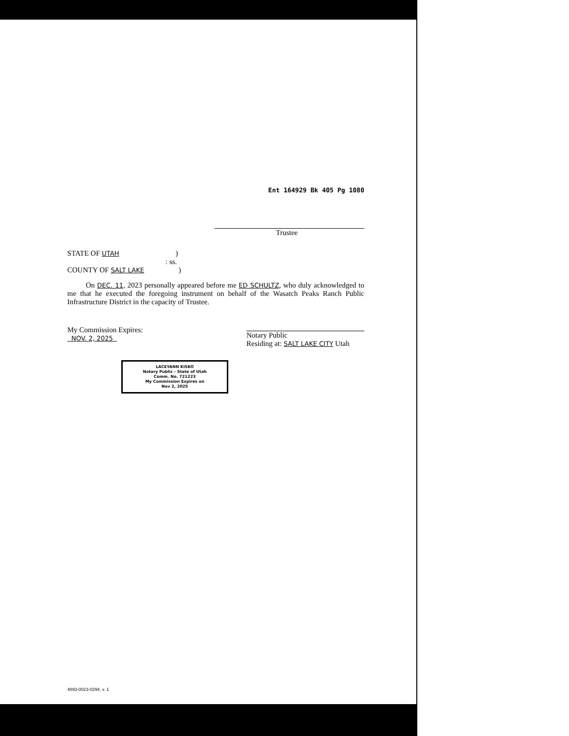Ent 164929 Bk 405 Pg 1080
Trustee
STATE OF UTAH)
: ss.
COUNTY OF SALT LAKE)
On DEC. 11, 2023 personally appeared before me ED SCHULTZ, who duly acknowledged to me that he executed the foregoing instrument on behalf of the Wasatch Peaks Ranch Public Infrastructure District in the capacity of Trustee.
My Commission Expires:
NOV. 2, 2025
Notary Public
Residing at: SALT LAKE CITY Utah
LACEYANN KISKO
Notary Public - State of Utah
Comm. No. 721223
My Commission Expires on
Nov 2, 2025
4893-0023-0294. v. 1